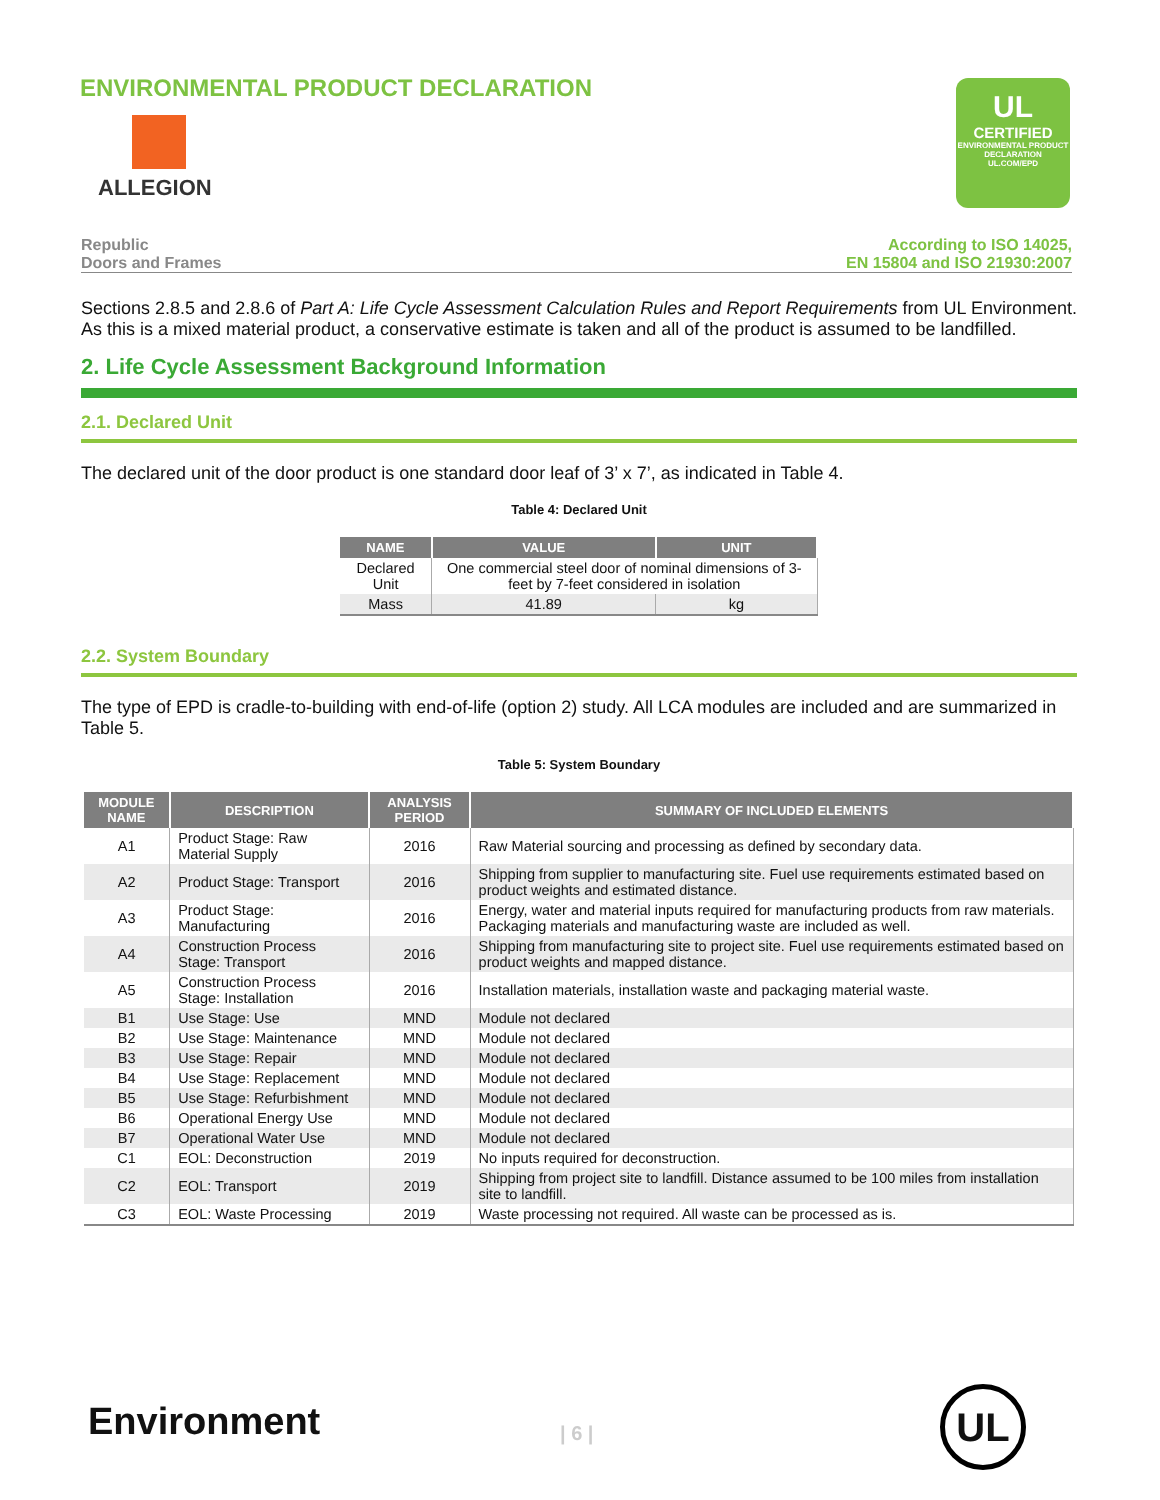ENVIRONMENTAL PRODUCT DECLARATION
ALLEGION
UL
CERTIFIED
ENVIRONMENTAL PRODUCT DECLARATION
UL.COM/EPD
Republic
Doors and Frames
According to ISO 14025,
EN 15804 and ISO 21930:2007
Sections 2.8.5 and 2.8.6 of Part A: Life Cycle Assessment Calculation Rules and Report Requirements from UL Environment. As this is a mixed material product, a conservative estimate is taken and all of the product is assumed to be landfilled.
2. Life Cycle Assessment Background Information
2.1. Declared Unit
The declared unit of the door product is one standard door leaf of 3’ x 7’, as indicated in Table 4.
Table 4: Declared Unit
| NAME | VALUE | UNIT |
| --- | --- | --- |
| Declared Unit | One commercial steel door of nominal dimensions of 3-feet by 7-feet considered in isolation | |
| Mass | 41.89 | kg |
2.2. System Boundary
The type of EPD is cradle-to-building with end-of-life (option 2) study. All LCA modules are included and are summarized in Table 5.
Table 5: System Boundary
| MODULE NAME | DESCRIPTION | ANALYSIS PERIOD | SUMMARY OF INCLUDED ELEMENTS |
| --- | --- | --- | --- |
| A1 | Product Stage: Raw Material Supply | 2016 | Raw Material sourcing and processing as defined by secondary data. |
| A2 | Product Stage: Transport | 2016 | Shipping from supplier to manufacturing site. Fuel use requirements estimated based on product weights and estimated distance. |
| A3 | Product Stage: Manufacturing | 2016 | Energy, water and material inputs required for manufacturing products from raw materials. Packaging materials and manufacturing waste are included as well. |
| A4 | Construction Process Stage: Transport | 2016 | Shipping from manufacturing site to project site. Fuel use requirements estimated based on product weights and mapped distance. |
| A5 | Construction Process Stage: Installation | 2016 | Installation materials, installation waste and packaging material waste. |
| B1 | Use Stage: Use | MND | Module not declared |
| B2 | Use Stage: Maintenance | MND | Module not declared |
| B3 | Use Stage: Repair | MND | Module not declared |
| B4 | Use Stage: Replacement | MND | Module not declared |
| B5 | Use Stage: Refurbishment | MND | Module not declared |
| B6 | Operational Energy Use | MND | Module not declared |
| B7 | Operational Water Use | MND | Module not declared |
| C1 | EOL: Deconstruction | 2019 | No inputs required for deconstruction. |
| C2 | EOL: Transport | 2019 | Shipping from project site to landfill. Distance assumed to be 100 miles from installation site to landfill. |
| C3 | EOL: Waste Processing | 2019 | Waste processing not required. All waste can be processed as is. |
Environment | 6 |
UL